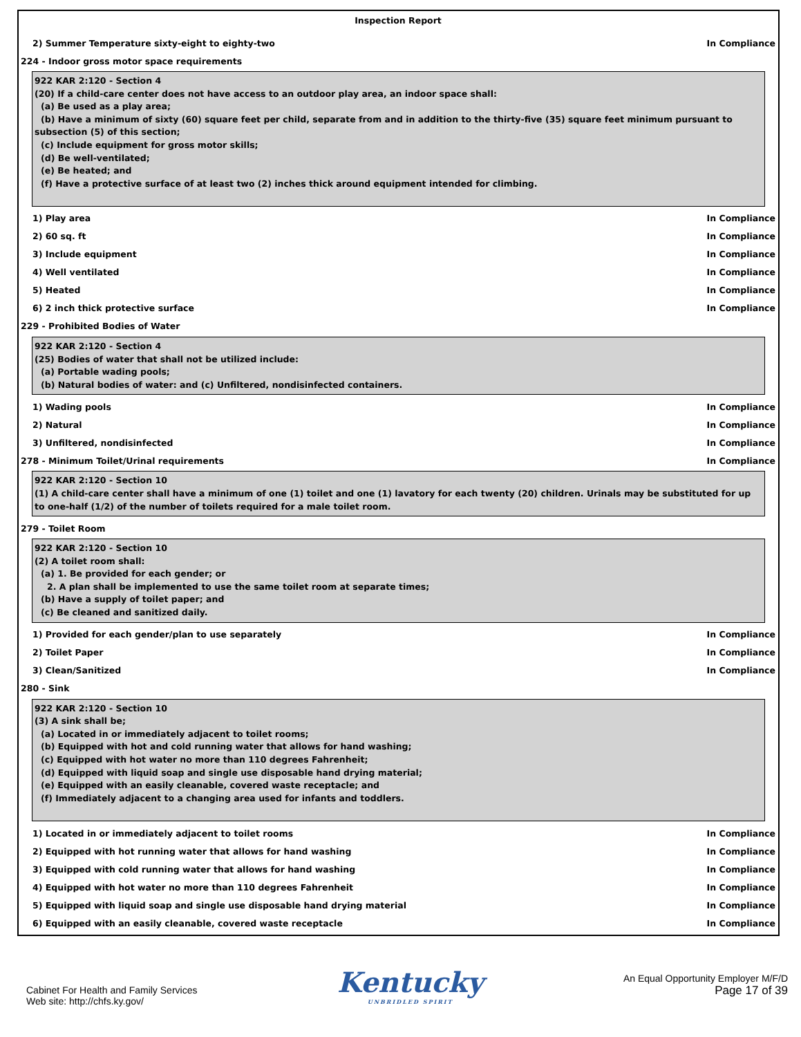Inspection Report
2) Summer Temperature sixty-eight to eighty-two In Compliance
224 - Indoor gross motor space requirements
922 KAR 2:120 - Section 4
(20) If a child-care center does not have access to an outdoor play area, an indoor space shall:
(a) Be used as a play area;
(b) Have a minimum of sixty (60) square feet per child, separate from and in addition to the thirty-five (35) square feet minimum pursuant to subsection (5) of this section;
(c) Include equipment for gross motor skills;
(d) Be well-ventilated;
(e) Be heated; and
(f) Have a protective surface of at least two (2) inches thick around equipment intended for climbing.
1) Play area In Compliance
2) 60 sq. ft In Compliance
3) Include equipment In Compliance
4) Well ventilated In Compliance
5) Heated In Compliance
6) 2 inch thick protective surface In Compliance
229 - Prohibited Bodies of Water
922 KAR 2:120 - Section 4
(25) Bodies of water that shall not be utilized include:
(a) Portable wading pools;
(b) Natural bodies of water: and (c) Unfiltered, nondisinfected containers.
1) Wading pools In Compliance
2) Natural In Compliance
3) Unfiltered, nondisinfected In Compliance
278 - Minimum Toilet/Urinal requirements In Compliance
922 KAR 2:120 - Section 10
(1) A child-care center shall have a minimum of one (1) toilet and one (1) lavatory for each twenty (20) children. Urinals may be substituted for up to one-half (1/2) of the number of toilets required for a male toilet room.
279 - Toilet Room
922 KAR 2:120 - Section 10
(2) A toilet room shall:
(a) 1. Be provided for each gender; or
2. A plan shall be implemented to use the same toilet room at separate times;
(b) Have a supply of toilet paper; and
(c) Be cleaned and sanitized daily.
1) Provided for each gender/plan to use separately In Compliance
2) Toilet Paper In Compliance
3) Clean/Sanitized In Compliance
280 - Sink
922 KAR 2:120 - Section 10
(3) A sink shall be;
(a) Located in or immediately adjacent to toilet rooms;
(b) Equipped with hot and cold running water that allows for hand washing;
(c) Equipped with hot water no more than 110 degrees Fahrenheit;
(d) Equipped with liquid soap and single use disposable hand drying material;
(e) Equipped with an easily cleanable, covered waste receptacle; and
(f) Immediately adjacent to a changing area used for infants and toddlers.
1) Located in or immediately adjacent to toilet rooms In Compliance
2) Equipped with hot running water that allows for hand washing In Compliance
3) Equipped with cold running water that allows for hand washing In Compliance
4) Equipped with hot water no more than 110 degrees Fahrenheit In Compliance
5) Equipped with liquid soap and single use disposable hand drying material In Compliance
6) Equipped with an easily cleanable, covered waste receptacle In Compliance
Cabinet For Health and Family Services
Web site: http://chfs.ky.gov/
Kentucky
UNBRIDLED SPIRIT
An Equal Opportunity Employer M/F/D
Page 17 of 39